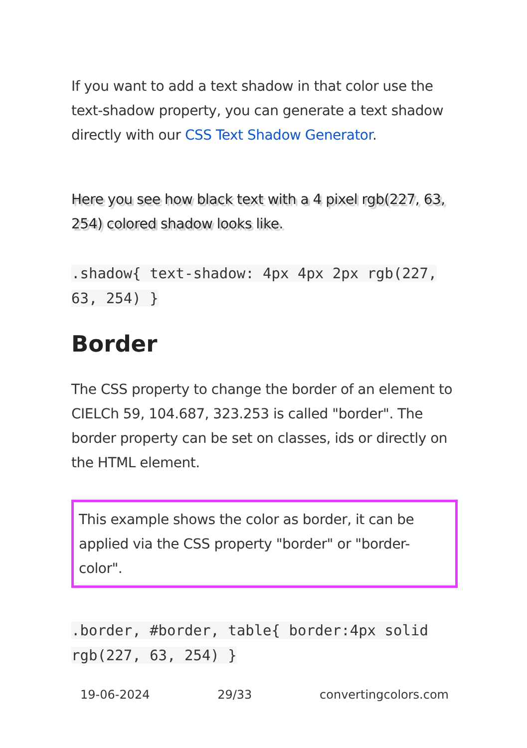If you want to add a text shadow in that color use the text-shadow property, you can generate a text shadow directly with our CSS Text Shadow Generator.
Here you see how black text with a 4 pixel rgb(227, 63, 254) colored shadow looks like.
.shadow{ text-shadow: 4px 4px 2px rgb(227, 63, 254) }
Border
The CSS property to change the border of an element to CIELCh 59, 104.687, 323.253 is called "border". The border property can be set on classes, ids or directly on the HTML element.
This example shows the color as border, it can be applied via the CSS property "border" or "border-color".
.border, #border, table{ border:4px solid rgb(227, 63, 254) }
19-06-2024 29/33 convertingcolors.com